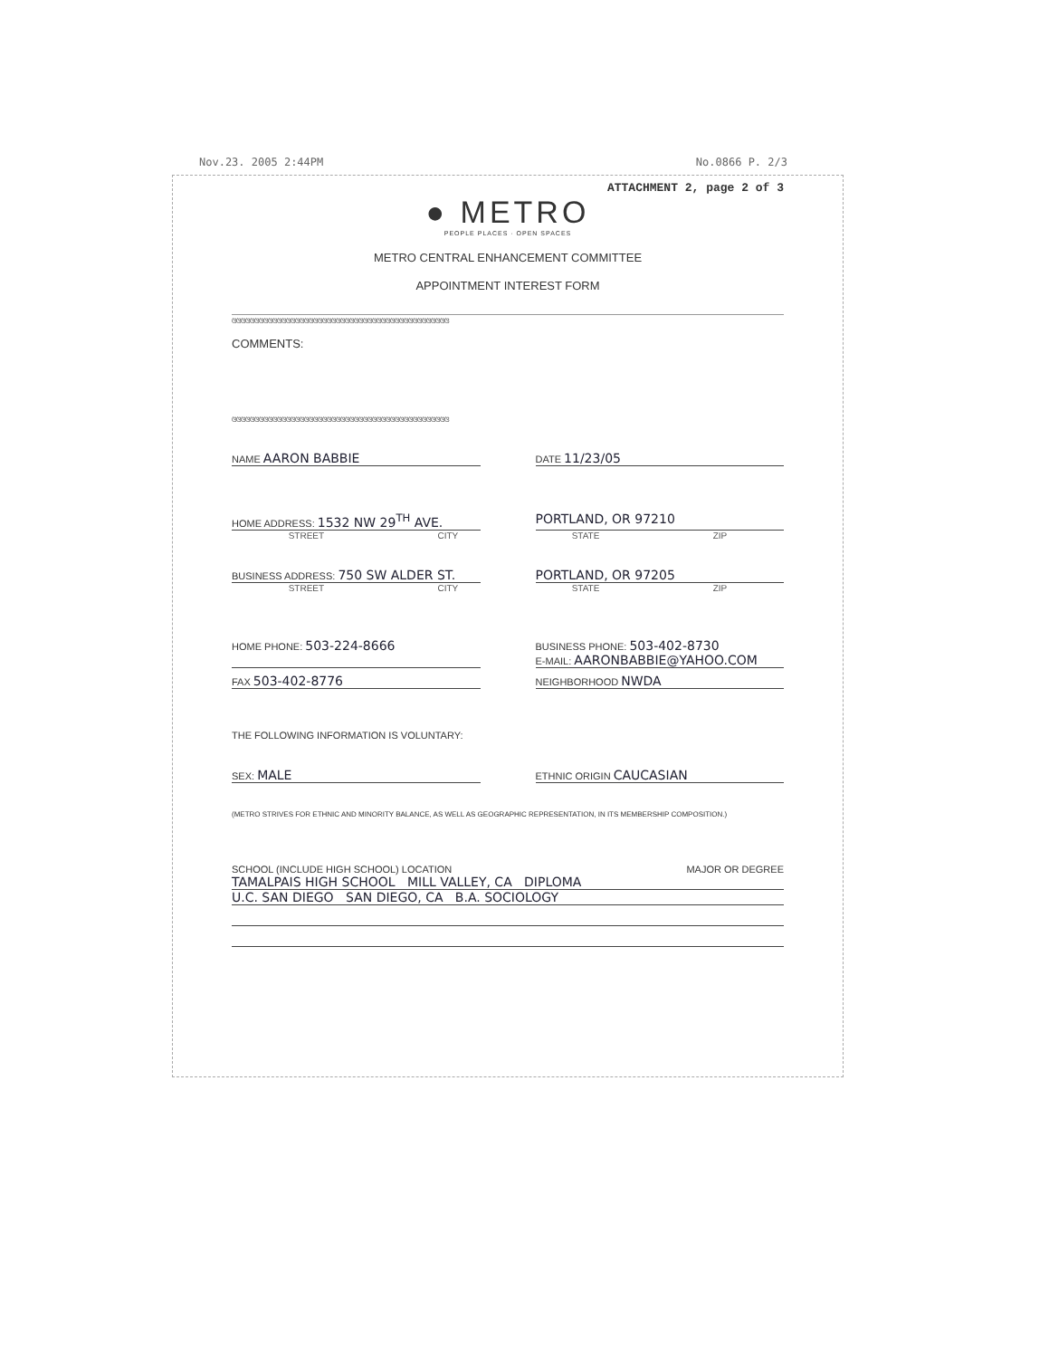Nov.23. 2005 2:44PM No.0866 P. 2/3
ATTACHMENT 2, page 2 of 3
● METRO
PEOPLE PLACES · OPEN SPACES
METRO CENTRAL ENHANCEMENT COMMITTEE
APPOINTMENT INTEREST FORM
ଓଓଓଓଓଓଓଓଓଓଓଓଓଓଓଓଓଓଓଓଓଓଓଓଓଓଓଓଓଓଓଓଓଓଓଓଓଓଓଓଓଓଓଓଓଓଓଓ
COMMENTS:
ଓଓଓଓଓଓଓଓଓଓଓଓଓଓଓଓଓଓଓଓଓଓଓଓଓଓଓଓଓଓଓଓଓଓଓଓଓଓଓଓଓଓଓଓଓଓଓଓ
NAME AARON BABBIE
DATE 11/23/05
HOME ADDRESS: 1532 NW 29<sup>TH</sup> AVE.
PORTLAND, OR 97210
STREET CITY STATE ZIP
BUSINESS ADDRESS: 750 SW ALDER ST.
PORTLAND, OR 97205
STREET CITY STATE ZIP
HOME PHONE: 503-224-8666
BUSINESS PHONE: 503-402-8730
E-MAIL: AARONBABBIE@YAHOO.COM
FAX 503-402-8776
NEIGHBORHOOD NWDA
THE FOLLOWING INFORMATION IS VOLUNTARY:
SEX: MALE
ETHNIC ORIGIN CAUCASIAN
(METRO STRIVES FOR ETHNIC AND MINORITY BALANCE, AS WELL AS GEOGRAPHIC REPRESENTATION, IN ITS MEMBERSHIP COMPOSITION.)
SCHOOL (INCLUDE HIGH SCHOOL) LOCATION MAJOR OR DEGREE
TAMALPAIS HIGH SCHOOL MILL VALLEY, CA DIPLOMA
U.C. SAN DIEGO SAN DIEGO, CA B.A. SOCIOLOGY